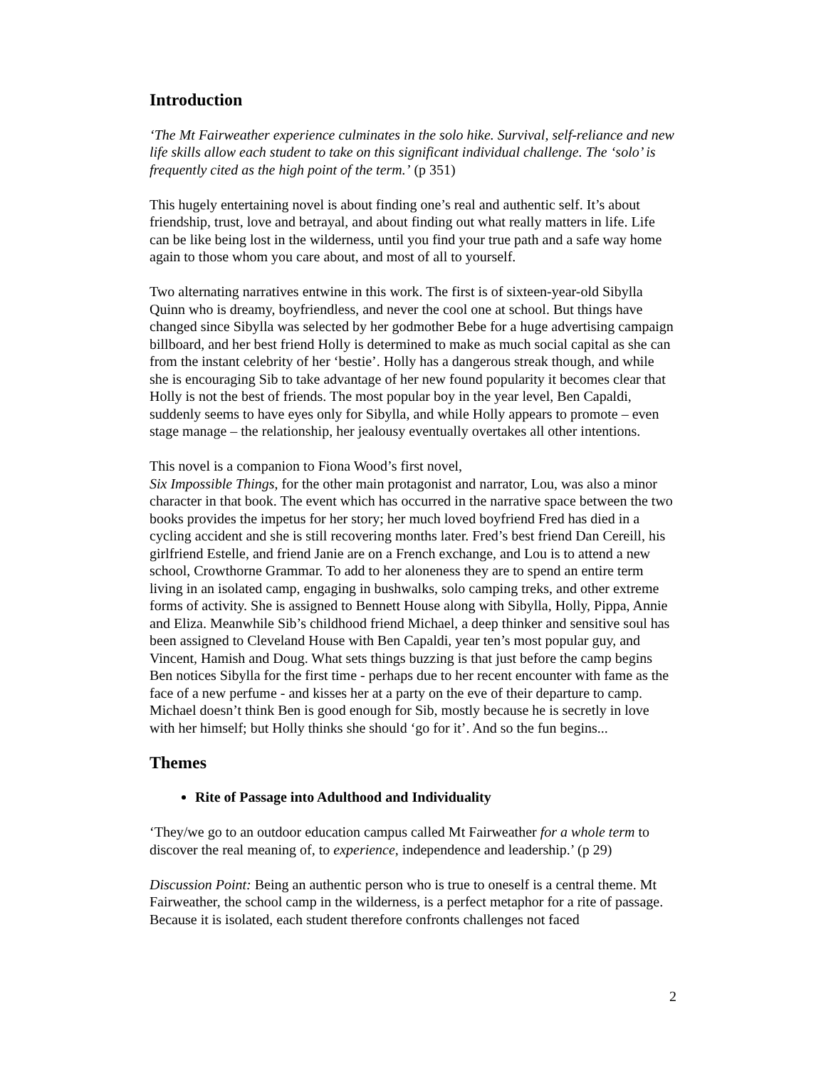Introduction
‘The Mt Fairweather experience culminates in the solo hike. Survival, self-reliance and new life skills allow each student to take on this significant individual challenge. The ‘solo’ is frequently cited as the high point of the term.’ (p 351)
This hugely entertaining novel is about finding one’s real and authentic self. It’s about friendship, trust, love and betrayal, and about finding out what really matters in life. Life can be like being lost in the wilderness, until you find your true path and a safe way home again to those whom you care about, and most of all to yourself.
Two alternating narratives entwine in this work. The first is of sixteen-year-old Sibylla Quinn who is dreamy, boyfriendless, and never the cool one at school. But things have changed since Sibylla was selected by her godmother Bebe for a huge advertising campaign billboard, and her best friend Holly is determined to make as much social capital as she can from the instant celebrity of her ‘bestie’. Holly has a dangerous streak though, and while she is encouraging Sib to take advantage of her new found popularity it becomes clear that Holly is not the best of friends. The most popular boy in the year level, Ben Capaldi, suddenly seems to have eyes only for Sibylla, and while Holly appears to promote – even stage manage – the relationship, her jealousy eventually overtakes all other intentions.
This novel is a companion to Fiona Wood’s first novel,
Six Impossible Things, for the other main protagonist and narrator, Lou, was also a minor character in that book. The event which has occurred in the narrative space between the two books provides the impetus for her story; her much loved boyfriend Fred has died in a cycling accident and she is still recovering months later. Fred’s best friend Dan Cereill, his girlfriend Estelle, and friend Janie are on a French exchange, and Lou is to attend a new school, Crowthorne Grammar. To add to her aloneness they are to spend an entire term living in an isolated camp, engaging in bushwalks, solo camping treks, and other extreme forms of activity. She is assigned to Bennett House along with Sibylla, Holly, Pippa, Annie and Eliza. Meanwhile Sib’s childhood friend Michael, a deep thinker and sensitive soul has been assigned to Cleveland House with Ben Capaldi, year ten’s most popular guy, and Vincent, Hamish and Doug. What sets things buzzing is that just before the camp begins Ben notices Sibylla for the first time - perhaps due to her recent encounter with fame as the face of a new perfume - and kisses her at a party on the eve of their departure to camp. Michael doesn’t think Ben is good enough for Sib, mostly because he is secretly in love with her himself; but Holly thinks she should ‘go for it’. And so the fun begins...
Themes
Rite of Passage into Adulthood and Individuality
‘They/we go to an outdoor education campus called Mt Fairweather for a whole term to discover the real meaning of, to experience, independence and leadership.’ (p 29)
Discussion Point: Being an authentic person who is true to oneself is a central theme. Mt Fairweather, the school camp in the wilderness, is a perfect metaphor for a rite of passage. Because it is isolated, each student therefore confronts challenges not faced
2